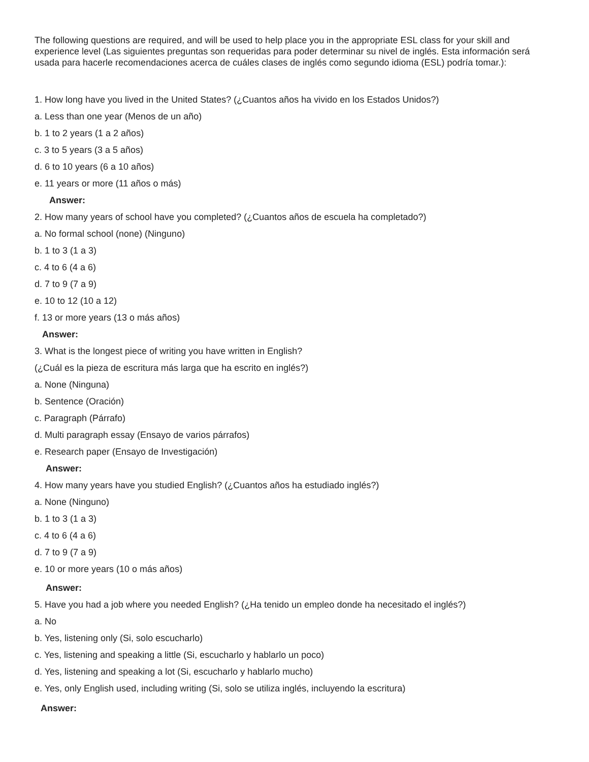The following questions are required, and will be used to help place you in the appropriate ESL class for your skill and experience level (Las siguientes preguntas son requeridas para poder determinar su nivel de inglés. Esta información será usada para hacerle recomendaciones acerca de cuáles clases de inglés como segundo idioma (ESL) podría tomar.):
1. How long have you lived in the United States? (¿Cuantos años ha vivido en los Estados Unidos?)
a. Less than one year (Menos de un año)
b. 1 to 2 years (1 a 2 años)
c. 3 to 5 years (3 a 5 años)
d. 6 to 10 years (6 a 10 años)
e. 11 years or more (11 años o más)
Answer:
2. How many years of school have you completed? (¿Cuantos años de escuela ha completado?)
a. No formal school (none) (Ninguno)
b. 1 to 3 (1 a 3)
c. 4 to 6 (4 a 6)
d. 7 to 9 (7 a 9)
e. 10 to 12 (10 a 12)
f. 13 or more years (13 o más años)
Answer:
3. What is the longest piece of writing you have written in English?
(¿Cuál es la pieza de escritura más larga que ha escrito en inglés?)
a. None (Ninguna)
b. Sentence (Oración)
c. Paragraph (Párrafo)
d. Multi paragraph essay (Ensayo de varios párrafos)
e. Research paper (Ensayo de Investigación)
Answer:
4. How many years have you studied English? (¿Cuantos años ha estudiado inglés?)
a. None (Ninguno)
b. 1 to 3 (1 a 3)
c. 4 to 6 (4 a 6)
d. 7 to 9 (7 a 9)
e. 10 or more years (10 o más años)
Answer:
5. Have you had a job where you needed English? (¿Ha tenido un empleo donde ha necesitado el inglés?)
a. No
b. Yes, listening only (Si, solo escucharlo)
c. Yes, listening and speaking a little (Si, escucharlo y hablarlo un poco)
d. Yes, listening and speaking a lot (Si, escucharlo y hablarlo mucho)
e. Yes, only English used, including writing (Si, solo se utiliza inglés, incluyendo la escritura)
Answer: